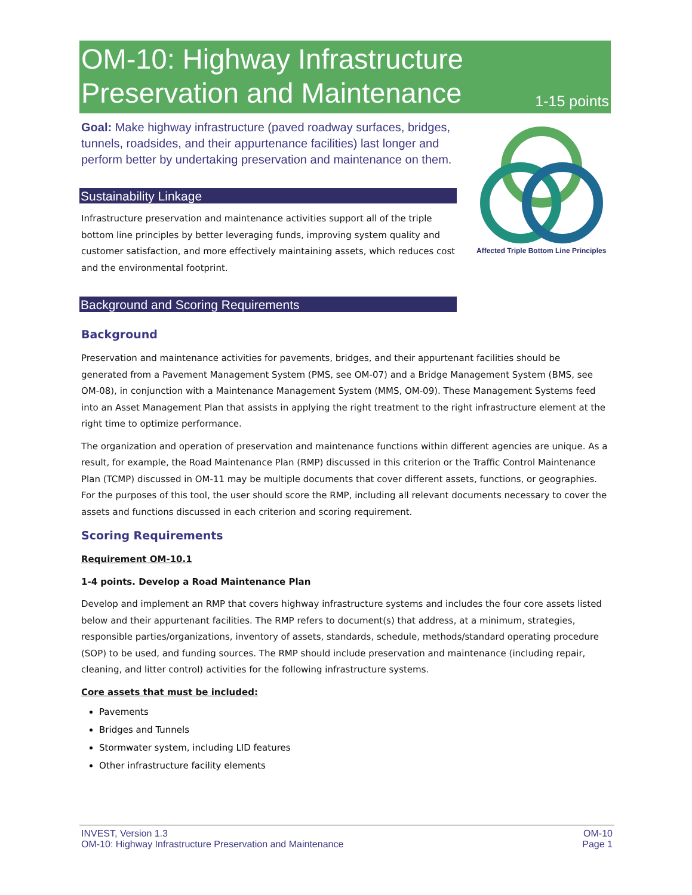OM-10: Highway Infrastructure
Preservation and Maintenance
1-15 points
Goal: Make highway infrastructure (paved roadway surfaces, bridges, tunnels, roadsides, and their appurtenance facilities) last longer and perform better by undertaking preservation and maintenance on them.
Sustainability Linkage
Infrastructure preservation and maintenance activities support all of the triple bottom line principles by better leveraging funds, improving system quality and customer satisfaction, and more effectively maintaining assets, which reduces cost and the environmental footprint.
Background and Scoring Requirements
Affected Triple Bottom Line Principles
Background
Preservation and maintenance activities for pavements, bridges, and their appurtenant facilities should be generated from a Pavement Management System (PMS, see OM-07) and a Bridge Management System (BMS, see OM-08), in conjunction with a Maintenance Management System (MMS, OM-09). These Management Systems feed into an Asset Management Plan that assists in applying the right treatment to the right infrastructure element at the right time to optimize performance.
The organization and operation of preservation and maintenance functions within different agencies are unique. As a result, for example, the Road Maintenance Plan (RMP) discussed in this criterion or the Traffic Control Maintenance Plan (TCMP) discussed in OM-11 may be multiple documents that cover different assets, functions, or geographies. For the purposes of this tool, the user should score the RMP, including all relevant documents necessary to cover the assets and functions discussed in each criterion and scoring requirement.
Scoring Requirements
Requirement OM-10.1
1-4 points. Develop a Road Maintenance Plan
Develop and implement an RMP that covers highway infrastructure systems and includes the four core assets listed below and their appurtenant facilities. The RMP refers to document(s) that address, at a minimum, strategies, responsible parties/organizations, inventory of assets, standards, schedule, methods/standard operating procedure (SOP) to be used, and funding sources. The RMP should include preservation and maintenance (including repair, cleaning, and litter control) activities for the following infrastructure systems.
Core assets that must be included:
Pavements
Bridges and Tunnels
Stormwater system, including LID features
Other infrastructure facility elements
INVEST, Version 1.3
OM-10: Highway Infrastructure Preservation and Maintenance
OM-10
Page 1